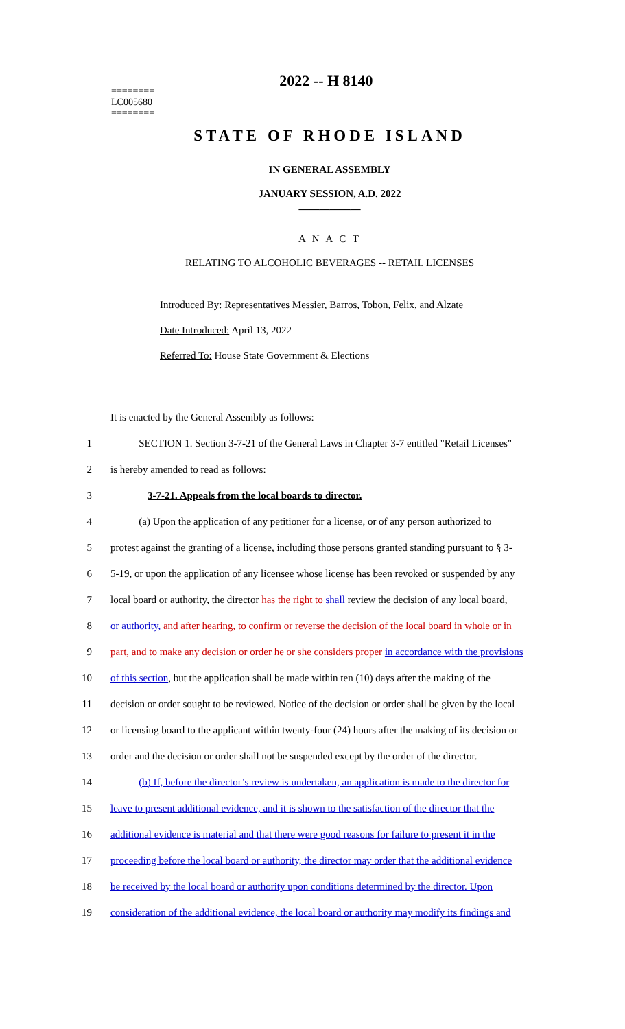2022 -- H 8140
========
LC005680
========
STATE OF RHODE ISLAND
IN GENERAL ASSEMBLY
JANUARY SESSION, A.D. 2022
____________
A N A C T
RELATING TO ALCOHOLIC BEVERAGES -- RETAIL LICENSES
Introduced By: Representatives Messier, Barros, Tobon, Felix, and Alzate
Date Introduced: April 13, 2022
Referred To: House State Government & Elections
It is enacted by the General Assembly as follows:
1 SECTION 1. Section 3-7-21 of the General Laws in Chapter 3-7 entitled "Retail Licenses"
2 is hereby amended to read as follows:
3 3-7-21. Appeals from the local boards to director.
4 (a) Upon the application of any petitioner for a license, or of any person authorized to
5 protest against the granting of a license, including those persons granted standing pursuant to § 3-
6 5-19, or upon the application of any licensee whose license has been revoked or suspended by any
7 local board or authority, the director has the right to shall review the decision of any local board,
8 or authority, and after hearing, to confirm or reverse the decision of the local board in whole or in
9 part, and to make any decision or order he or she considers proper in accordance with the provisions
10 of this section, but the application shall be made within ten (10) days after the making of the
11 decision or order sought to be reviewed. Notice of the decision or order shall be given by the local
12 or licensing board to the applicant within twenty-four (24) hours after the making of its decision or
13 order and the decision or order shall not be suspended except by the order of the director.
14 (b) If, before the director’s review is undertaken, an application is made to the director for
15 leave to present additional evidence, and it is shown to the satisfaction of the director that the
16 additional evidence is material and that there were good reasons for failure to present it in the
17 proceeding before the local board or authority, the director may order that the additional evidence
18 be received by the local board or authority upon conditions determined by the director. Upon
19 consideration of the additional evidence, the local board or authority may modify its findings and